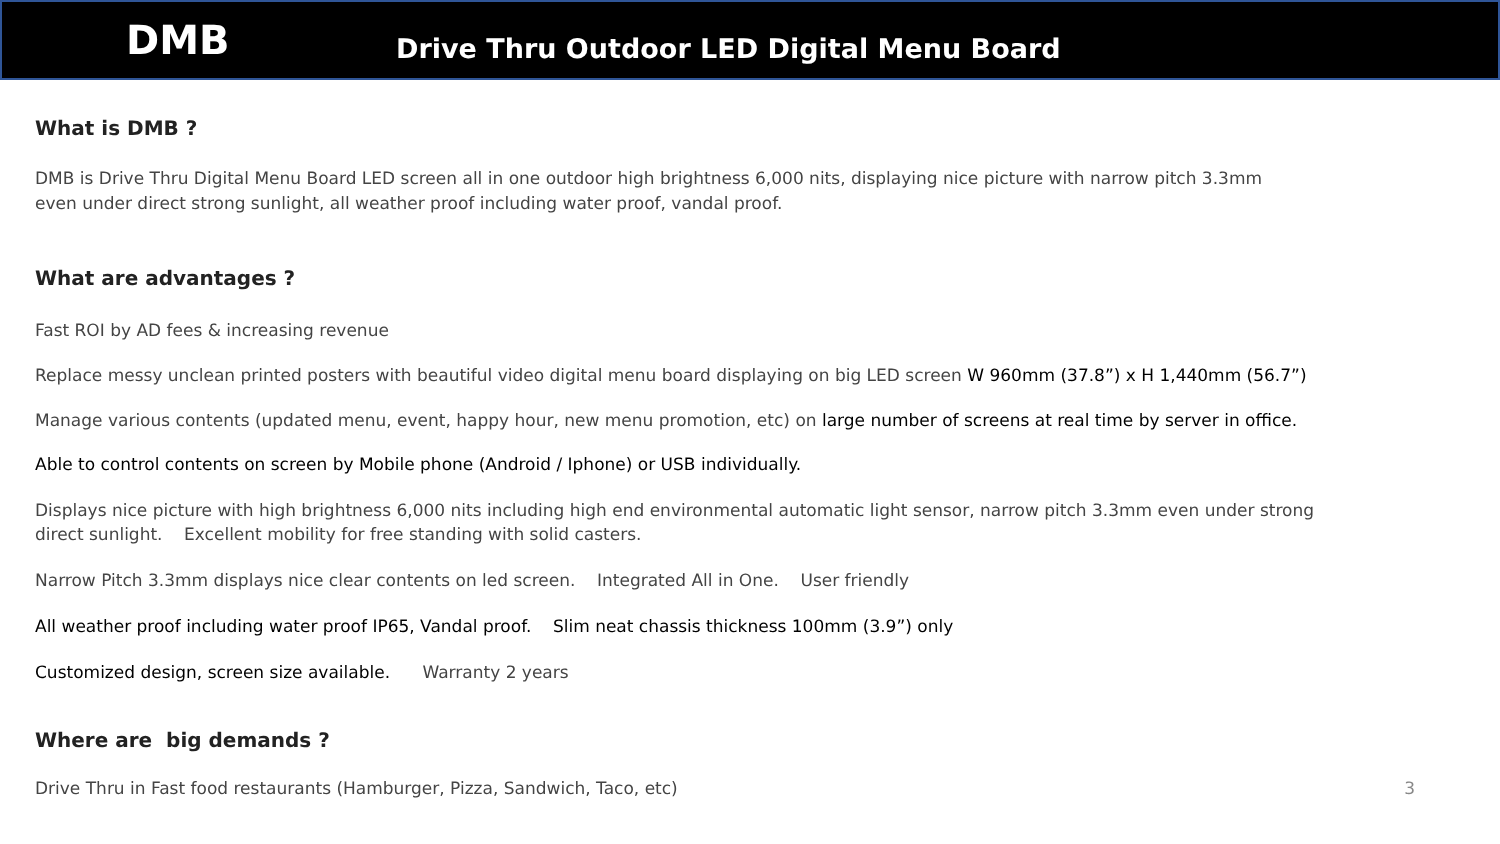DMB Drive Thru Outdoor LED Digital Menu Board
What is DMB ?
DMB is Drive Thru Digital Menu Board LED screen all in one outdoor high brightness 6,000 nits, displaying nice picture with narrow pitch 3.3mm
even under direct strong sunlight, all weather proof including water proof, vandal proof.
What are advantages ?
Fast ROI by AD fees & increasing revenue
Replace messy unclean printed posters with beautiful video digital menu board displaying on big LED screen W 960mm (37.8”) x H 1,440mm (56.7”)
Manage various contents (updated menu, event, happy hour, new menu promotion, etc) on large number of screens at real time by server in office.
Able to control contents on screen by Mobile phone (Android / Iphone) or USB individually.
Displays nice picture with high brightness 6,000 nits including high end environmental automatic light sensor, narrow pitch 3.3mm even under strong
direct sunlight. Excellent mobility for free standing with solid casters.
Narrow Pitch 3.3mm displays nice clear contents on led screen. Integrated All in One. User friendly
All weather proof including water proof IP65, Vandal proof. Slim neat chassis thickness 100mm (3.9”) only
Customized design, screen size available. Warranty 2 years
Where are big demands ?
Drive Thru in Fast food restaurants (Hamburger, Pizza, Sandwich, Taco, etc) 3